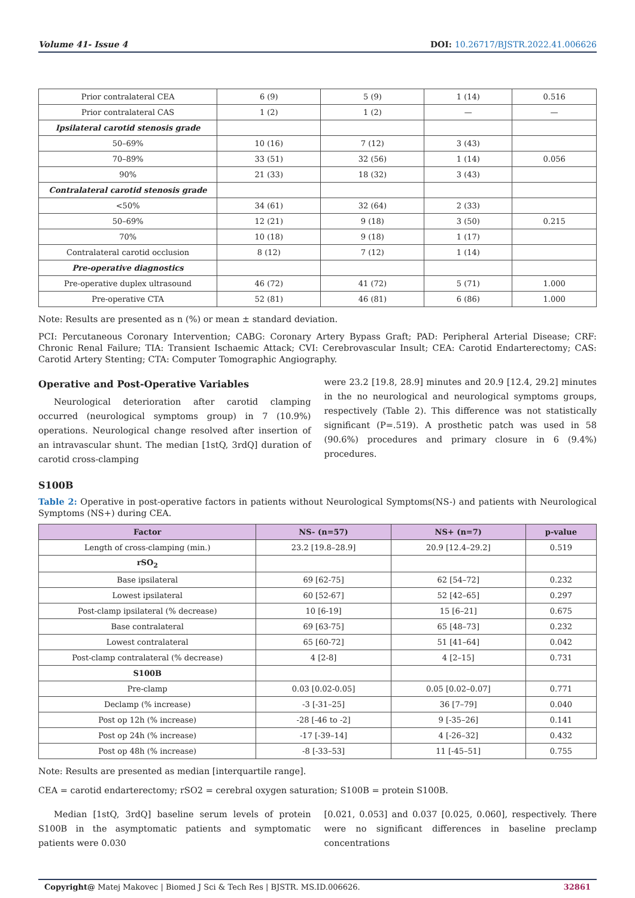Volume 41- Issue 4 DOI: 10.26717/BJSTR.2022.41.006626
| Prior contralateral CEA | 6 (9) | 5 (9) | 1 (14) | 0.516 |
| Prior contralateral CAS | 1 (2) | 1 (2) | — | — |
| Ipsilateral carotid stenosis grade | | | | |
| 50–69% | 10 (16) | 7 (12) | 3 (43) | |
| 70–89% | 33 (51) | 32 (56) | 1 (14) | 0.056 |
| 90% | 21 (33) | 18 (32) | 3 (43) | |
| Contralateral carotid stenosis grade | | | | |
| <50% | 34 (61) | 32 (64) | 2 (33) | |
| 50–69% | 12 (21) | 9 (18) | 3 (50) | 0.215 |
| 70% | 10 (18) | 9 (18) | 1 (17) | |
| Contralateral carotid occlusion | 8 (12) | 7 (12) | 1 (14) | |
| Pre-operative diagnostics | | | | |
| Pre-operative duplex ultrasound | 46 (72) | 41 (72) | 5 (71) | 1.000 |
| Pre-operative CTA | 52 (81) | 46 (81) | 6 (86) | 1.000 |
Note: Results are presented as n (%) or mean ± standard deviation.
PCI: Percutaneous Coronary Intervention; CABG: Coronary Artery Bypass Graft; PAD: Peripheral Arterial Disease; CRF: Chronic Renal Failure; TIA: Transient Ischaemic Attack; CVI: Cerebrovascular Insult; CEA: Carotid Endarterectomy; CAS: Carotid Artery Stenting; CTA: Computer Tomographic Angiography.
Operative and Post-Operative Variables
Neurological deterioration after carotid clamping occurred (neurological symptoms group) in 7 (10.9%) operations. Neurological change resolved after insertion of an intravascular shunt. The median [1stQ, 3rdQ] duration of carotid cross-clamping
were 23.2 [19.8, 28.9] minutes and 20.9 [12.4, 29.2] minutes in the no neurological and neurological symptoms groups, respectively (Table 2). This difference was not statistically significant (P=.519). A prosthetic patch was used in 58 (90.6%) procedures and primary closure in 6 (9.4%) procedures.
S100B
Table 2: Operative in post-operative factors in patients without Neurological Symptoms(NS-) and patients with Neurological Symptoms (NS+) during CEA.
| Factor | NS- (n=57) | NS+ (n=7) | p-value |
| --- | --- | --- | --- |
| Length of cross-clamping (min.) | 23.2 [19.8–28.9] | 20.9 [12.4–29.2] | 0.519 |
| rSO<sub>2</sub> | | | |
| Base ipsilateral | 69 [62-75] | 62 [54–72] | 0.232 |
| Lowest ipsilateral | 60 [52-67] | 52 [42–65] | 0.297 |
| Post-clamp ipsilateral (% decrease) | 10 [6-19] | 15 [6–21] | 0.675 |
| Base contralateral | 69 [63-75] | 65 [48–73] | 0.232 |
| Lowest contralateral | 65 [60-72] | 51 [41–64] | 0.042 |
| Post-clamp contralateral (% decrease) | 4 [2-8] | 4 [2–15] | 0.731 |
| S100B | | | |
| Pre-clamp | 0.03 [0.02-0.05] | 0.05 [0.02–0.07] | 0.771 |
| Declamp (% increase) | -3 [-31–25] | 36 [7–79] | 0.040 |
| Post op 12h (% increase) | -28 [-46 to -2] | 9 [-35–26] | 0.141 |
| Post op 24h (% increase) | -17 [-39–14] | 4 [-26–32] | 0.432 |
| Post op 48h (% increase) | -8 [-33–53] | 11 [-45–51] | 0.755 |
Note: Results are presented as median [interquartile range].
CEA = carotid endarterectomy; rSO2 = cerebral oxygen saturation; S100B = protein S100B.
Median [1stQ, 3rdQ] baseline serum levels of protein S100B in the asymptomatic patients and symptomatic patients were 0.030
[0.021, 0.053] and 0.037 [0.025, 0.060], respectively. There were no significant differences in baseline preclamp concentrations
Copyright@ Matej Makovec | Biomed J Sci & Tech Res | BJSTR. MS.ID.006626. 32861